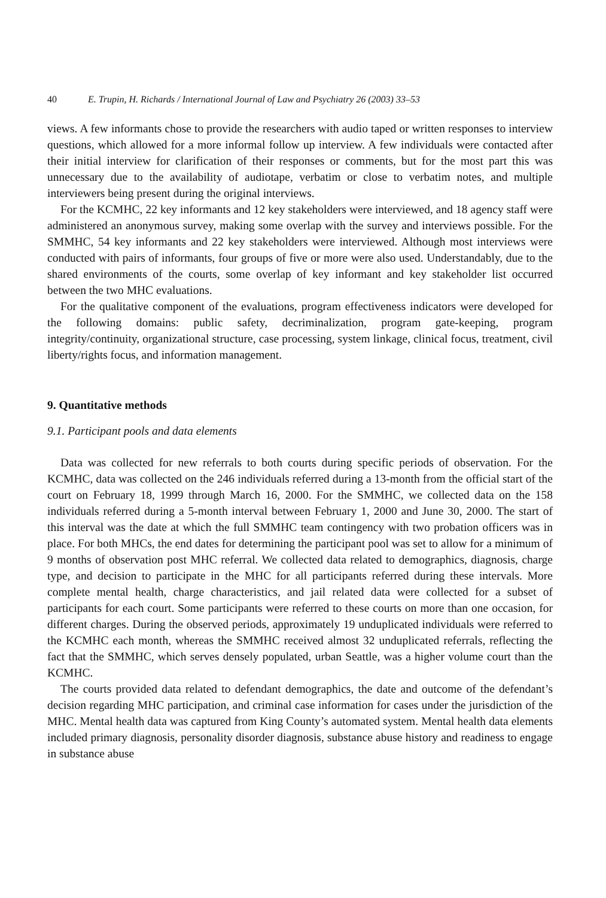40 E. Trupin, H. Richards / International Journal of Law and Psychiatry 26 (2003) 33–53
views. A few informants chose to provide the researchers with audio taped or written responses to interview questions, which allowed for a more informal follow up interview. A few individuals were contacted after their initial interview for clarification of their responses or comments, but for the most part this was unnecessary due to the availability of audiotape, verbatim or close to verbatim notes, and multiple interviewers being present during the original interviews.
For the KCMHC, 22 key informants and 12 key stakeholders were interviewed, and 18 agency staff were administered an anonymous survey, making some overlap with the survey and interviews possible. For the SMMHC, 54 key informants and 22 key stakeholders were interviewed. Although most interviews were conducted with pairs of informants, four groups of five or more were also used. Understandably, due to the shared environments of the courts, some overlap of key informant and key stakeholder list occurred between the two MHC evaluations.
For the qualitative component of the evaluations, program effectiveness indicators were developed for the following domains: public safety, decriminalization, program gate-keeping, program integrity/continuity, organizational structure, case processing, system linkage, clinical focus, treatment, civil liberty/rights focus, and information management.
9. Quantitative methods
9.1. Participant pools and data elements
Data was collected for new referrals to both courts during specific periods of observation. For the KCMHC, data was collected on the 246 individuals referred during a 13-month from the official start of the court on February 18, 1999 through March 16, 2000. For the SMMHC, we collected data on the 158 individuals referred during a 5-month interval between February 1, 2000 and June 30, 2000. The start of this interval was the date at which the full SMMHC team contingency with two probation officers was in place. For both MHCs, the end dates for determining the participant pool was set to allow for a minimum of 9 months of observation post MHC referral. We collected data related to demographics, diagnosis, charge type, and decision to participate in the MHC for all participants referred during these intervals. More complete mental health, charge characteristics, and jail related data were collected for a subset of participants for each court. Some participants were referred to these courts on more than one occasion, for different charges. During the observed periods, approximately 19 unduplicated individuals were referred to the KCMHC each month, whereas the SMMHC received almost 32 unduplicated referrals, reflecting the fact that the SMMHC, which serves densely populated, urban Seattle, was a higher volume court than the KCMHC.
The courts provided data related to defendant demographics, the date and outcome of the defendant’s decision regarding MHC participation, and criminal case information for cases under the jurisdiction of the MHC. Mental health data was captured from King County’s automated system. Mental health data elements included primary diagnosis, personality disorder diagnosis, substance abuse history and readiness to engage in substance abuse